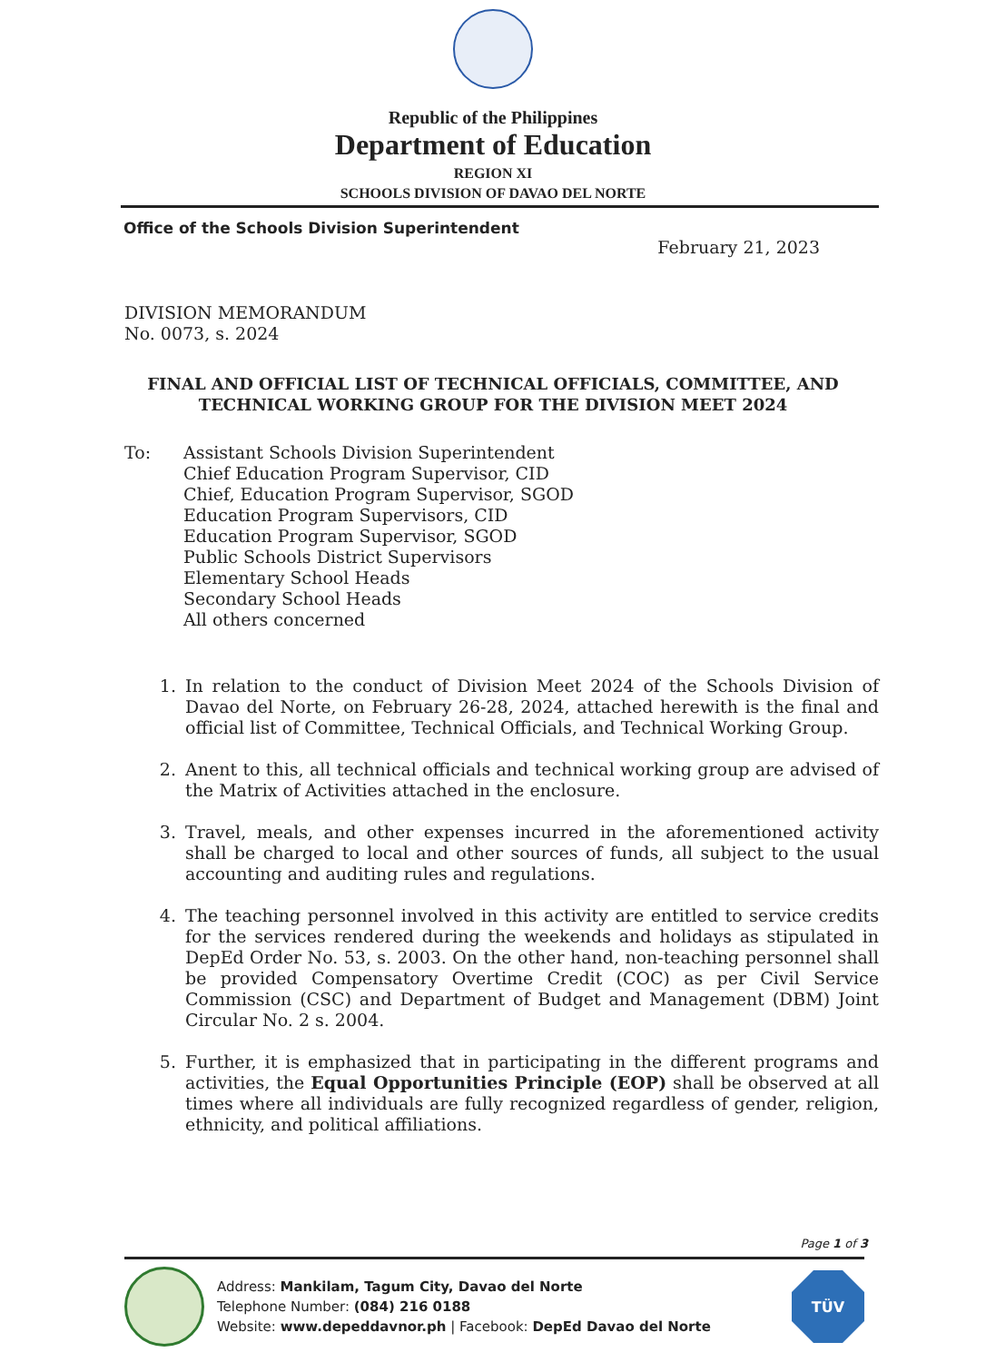Republic of the Philippines
Department of Education
REGION XI
SCHOOLS DIVISION OF DAVAO DEL NORTE
Office of the Schools Division Superintendent
February 21, 2023
DIVISION MEMORANDUM
No. 0073, s. 2024
FINAL AND OFFICIAL LIST OF TECHNICAL OFFICIALS, COMMITTEE, AND TECHNICAL WORKING GROUP FOR THE DIVISION MEET 2024
To: Assistant Schools Division Superintendent
Chief Education Program Supervisor, CID
Chief, Education Program Supervisor, SGOD
Education Program Supervisors, CID
Education Program Supervisor, SGOD
Public Schools District Supervisors
Elementary School Heads
Secondary School Heads
All others concerned
1. In relation to the conduct of Division Meet 2024 of the Schools Division of Davao del Norte, on February 26-28, 2024, attached herewith is the final and official list of Committee, Technical Officials, and Technical Working Group.
2. Anent to this, all technical officials and technical working group are advised of the Matrix of Activities attached in the enclosure.
3. Travel, meals, and other expenses incurred in the aforementioned activity shall be charged to local and other sources of funds, all subject to the usual accounting and auditing rules and regulations.
4. The teaching personnel involved in this activity are entitled to service credits for the services rendered during the weekends and holidays as stipulated in DepEd Order No. 53, s. 2003. On the other hand, non-teaching personnel shall be provided Compensatory Overtime Credit (COC) as per Civil Service Commission (CSC) and Department of Budget and Management (DBM) Joint Circular No. 2 s. 2004.
5. Further, it is emphasized that in participating in the different programs and activities, the Equal Opportunities Principle (EOP) shall be observed at all times where all individuals are fully recognized regardless of gender, religion, ethnicity, and political affiliations.
Page 1 of 3
Address: Mankilam, Tagum City, Davao del Norte
Telephone Number: (084) 216 0188
Website: www.depeddavnor.ph | Facebook: DepEd Davao del Norte
TÜV